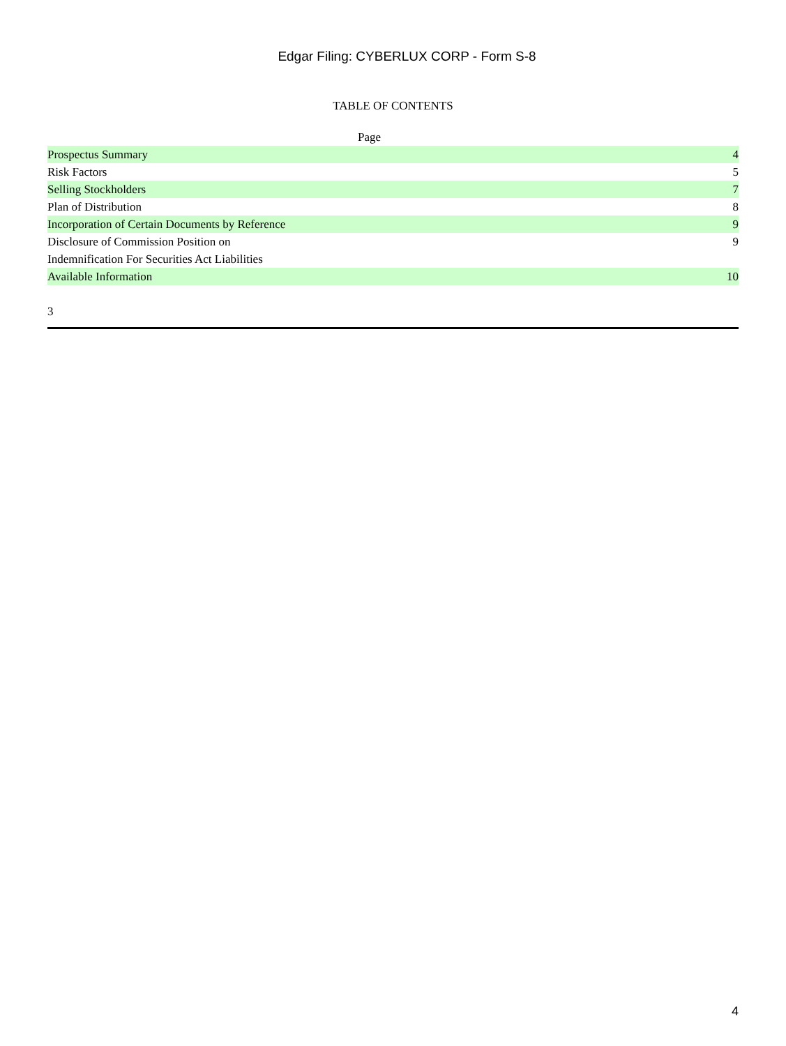Edgar Filing: CYBERLUX CORP - Form S-8
TABLE OF CONTENTS
| Page | |
| Prospectus Summary | 4 |
| Risk Factors | 5 |
| Selling Stockholders | 7 |
| Plan of Distribution | 8 |
| Incorporation of Certain Documents by Reference | 9 |
| Disclosure of Commission Position on Indemnification For Securities Act Liabilities | 9 |
| Available Information | 10 |
3
4